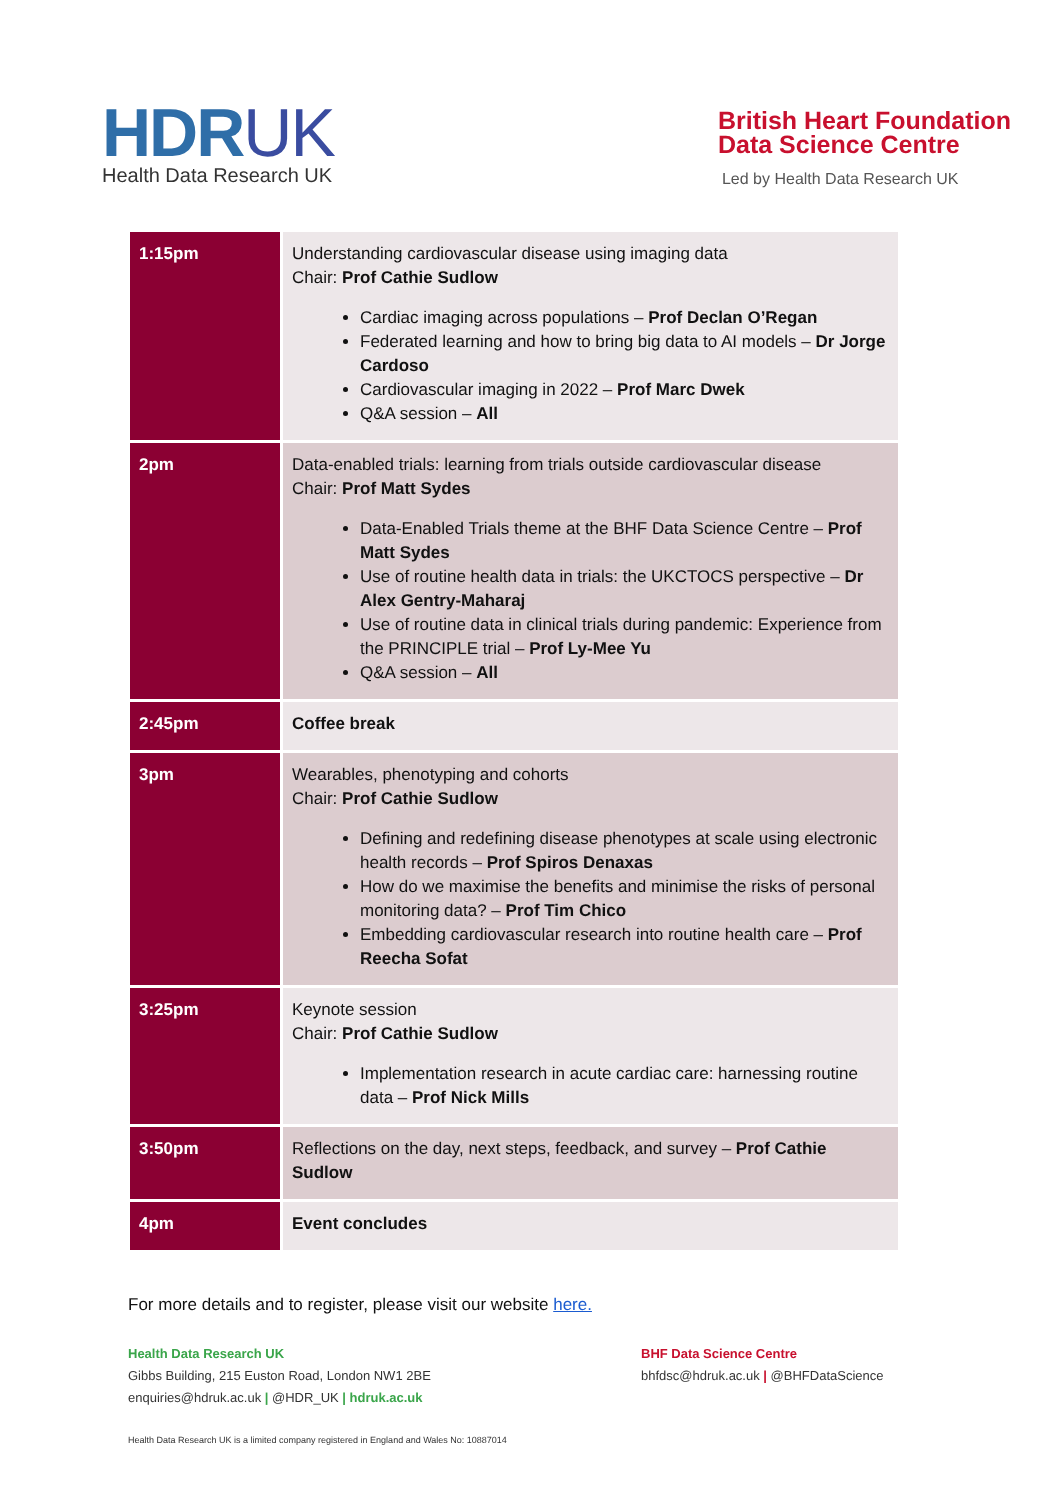HDRUK
Health Data Research UK
British Heart Foundation
Data Science Centre
Led by Health Data Research UK
| 1:15pm | Understanding cardiovascular disease using imaging data Chair: Prof Cathie Sudlow Cardiac imaging across populations – Prof Declan O’Regan Federated learning and how to bring big data to AI models – Dr Jorge Cardoso Cardiovascular imaging in 2022 – Prof Marc Dwek Q&A session – All |
| 2pm | Data-enabled trials: learning from trials outside cardiovascular disease Chair: Prof Matt Sydes Data-Enabled Trials theme at the BHF Data Science Centre – Prof Matt Sydes Use of routine health data in trials: the UKCTOCS perspective – Dr Alex Gentry-Maharaj Use of routine data in clinical trials during pandemic: Experience from the PRINCIPLE trial – Prof Ly-Mee Yu Q&A session – All |
| 2:45pm | Coffee break |
| 3pm | Wearables, phenotyping and cohorts Chair: Prof Cathie Sudlow Defining and redefining disease phenotypes at scale using electronic health records – Prof Spiros Denaxas How do we maximise the benefits and minimise the risks of personal monitoring data? – Prof Tim Chico Embedding cardiovascular research into routine health care – Prof Reecha Sofat |
| 3:25pm | Keynote session Chair: Prof Cathie Sudlow Implementation research in acute cardiac care: harnessing routine data – Prof Nick Mills |
| 3:50pm | Reflections on the day, next steps, feedback, and survey – Prof Cathie Sudlow |
| 4pm | Event concludes |
For more details and to register, please visit our website here.
Health Data Research UK
Gibbs Building, 215 Euston Road, London NW1 2BE
enquiries@hdruk.ac.uk | @HDR_UK | hdruk.ac.uk
BHF Data Science Centre
bhfdsc@hdruk.ac.uk | @BHFDataScience
Health Data Research UK is a limited company registered in England and Wales No: 10887014